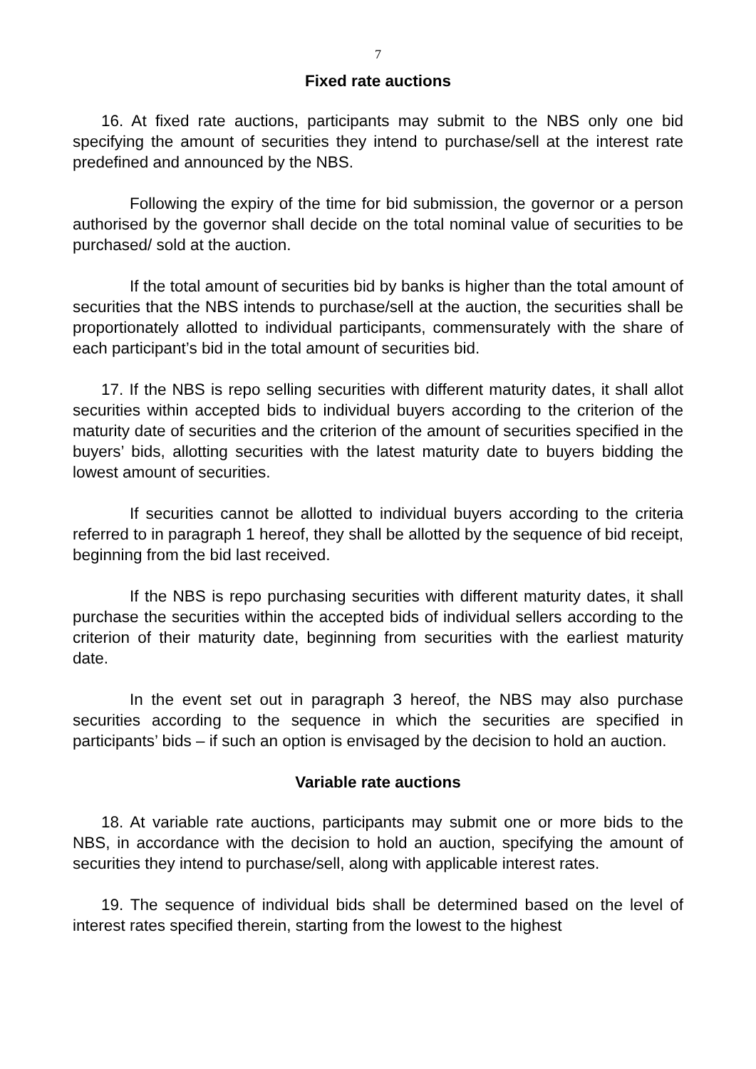7
Fixed rate auctions
16. At fixed rate auctions, participants may submit to the NBS only one bid specifying the amount of securities they intend to purchase/sell at the interest rate predefined and announced by the NBS.
Following the expiry of the time for bid submission, the governor or a person authorised by the governor shall decide on the total nominal value of securities to be purchased/ sold at the auction.
If the total amount of securities bid by banks is higher than the total amount of securities that the NBS intends to purchase/sell at the auction, the securities shall be proportionately allotted to individual participants, commensurately with the share of each participant’s bid in the total amount of securities bid.
17. If the NBS is repo selling securities with different maturity dates, it shall allot securities within accepted bids to individual buyers according to the criterion of the maturity date of securities and the criterion of the amount of securities specified in the buyers’ bids, allotting securities with the latest maturity date to buyers bidding the lowest amount of securities.
If securities cannot be allotted to individual buyers according to the criteria referred to in paragraph 1 hereof, they shall be allotted by the sequence of bid receipt, beginning from the bid last received.
If the NBS is repo purchasing securities with different maturity dates, it shall purchase the securities within the accepted bids of individual sellers according to the criterion of their maturity date, beginning from securities with the earliest maturity date.
In the event set out in paragraph 3 hereof, the NBS may also purchase securities according to the sequence in which the securities are specified in participants’ bids – if such an option is envisaged by the decision to hold an auction.
Variable rate auctions
18. At variable rate auctions, participants may submit one or more bids to the NBS, in accordance with the decision to hold an auction, specifying the amount of securities they intend to purchase/sell, along with applicable interest rates.
19. The sequence of individual bids shall be determined based on the level of interest rates specified therein, starting from the lowest to the highest